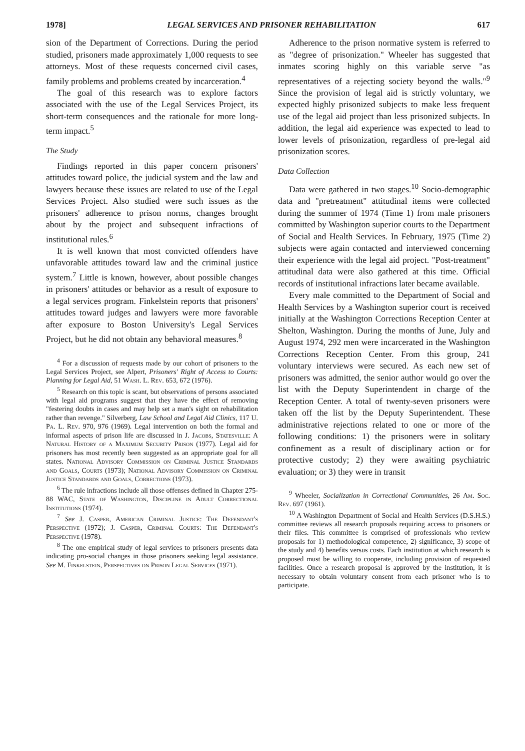1978] LEGAL SERVICES AND PRISONER REHABILITATION 617
sion of the Department of Corrections. During the period studied, prisoners made approximately 1,000 requests to see attorneys. Most of these requests concerned civil cases, family problems and problems created by incarceration.<sup>4</sup>
The goal of this research was to explore factors associated with the use of the Legal Services Project, its short-term consequences and the rationale for more long-term impact.<sup>5</sup>
The Study
Findings reported in this paper concern prisoners' attitudes toward police, the judicial system and the law and lawyers because these issues are related to use of the Legal Services Project. Also studied were such issues as the prisoners' adherence to prison norms, changes brought about by the project and subsequent infractions of institutional rules.<sup>6</sup>
It is well known that most convicted offenders have unfavorable attitudes toward law and the criminal justice system.<sup>7</sup> Little is known, however, about possible changes in prisoners' attitudes or behavior as a result of exposure to a legal services program. Finkelstein reports that prisoners' attitudes toward judges and lawyers were more favorable after exposure to Boston University's Legal Services Project, but he did not obtain any behavioral measures.<sup>8</sup>
<sup>4</sup> For a discussion of requests made by our cohort of prisoners to the Legal Services Project, see Alpert, Prisoners' Right of Access to Courts: Planning for Legal Aid, 51 Wash. L. Rev. 653, 672 (1976).
<sup>5</sup> Research on this topic is scant, but observations of persons associated with legal aid programs suggest that they have the effect of removing "festering doubts in cases and may help set a man's sight on rehabilitation rather than revenge." Silverberg, Law School and Legal Aid Clinics, 117 U. Pa. L. Rev. 970, 976 (1969). Legal intervention on both the formal and informal aspects of prison life are discussed in J. Jacobs, Statesville: A Natural History of a Maximum Security Prison (1977). Legal aid for prisoners has most recently been suggested as an appropriate goal for all states. National Advisory Commission on Criminal Justice Standards and Goals, Courts (1973); National Advisory Commission on Criminal Justice Standards and Goals, Corrections (1973).
<sup>6</sup> The rule infractions include all those offenses defined in Chapter 275-88 WAC, State of Washington, Discipline in Adult Correctional Institutions (1974).
<sup>7</sup> See J. Casper, American Criminal Justice: The Defendant's Perspective (1972); J. Casper, Criminal Courts: The Defendant's Perspective (1978).
<sup>8</sup> The one empirical study of legal services to prisoners presents data indicating pro-social changes in those prisoners seeking legal assistance. See M. Finkelstein, Perspectives on Prison Legal Services (1971).
Adherence to the prison normative system is referred to as "degree of prisonization." Wheeler has suggested that inmates scoring highly on this variable serve "as representatives of a rejecting society beyond the walls."<sup>9</sup> Since the provision of legal aid is strictly voluntary, we expected highly prisonized subjects to make less frequent use of the legal aid project than less prisonized subjects. In addition, the legal aid experience was expected to lead to lower levels of prisonization, regardless of pre-legal aid prisonization scores.
Data Collection
Data were gathered in two stages.<sup>10</sup> Socio-demographic data and "pretreatment" attitudinal items were collected during the summer of 1974 (Time 1) from male prisoners committed by Washington superior courts to the Department of Social and Health Services. In February, 1975 (Time 2) subjects were again contacted and interviewed concerning their experience with the legal aid project. "Post-treatment" attitudinal data were also gathered at this time. Official records of institutional infractions later became available.
Every male committed to the Department of Social and Health Services by a Washington superior court is received initially at the Washington Corrections Reception Center at Shelton, Washington. During the months of June, July and August 1974, 292 men were incarcerated in the Washington Corrections Reception Center. From this group, 241 voluntary interviews were secured. As each new set of prisoners was admitted, the senior author would go over the list with the Deputy Superintendent in charge of the Reception Center. A total of twenty-seven prisoners were taken off the list by the Deputy Superintendent. These administrative rejections related to one or more of the following conditions: 1) the prisoners were in solitary confinement as a result of disciplinary action or for protective custody; 2) they were awaiting psychiatric evaluation; or 3) they were in transit
<sup>9</sup> Wheeler, Socialization in Correctional Communities, 26 Am. Soc. Rev. 697 (1961).
<sup>10</sup> A Washington Department of Social and Health Services (D.S.H.S.) committee reviews all research proposals requiring access to prisoners or their files. This committee is comprised of professionals who review proposals for 1) methodological competence, 2) significance, 3) scope of the study and 4) benefits versus costs. Each institution at which research is proposed must be willing to cooperate, including provision of requested facilities. Once a research proposal is approved by the institution, it is necessary to obtain voluntary consent from each prisoner who is to participate.